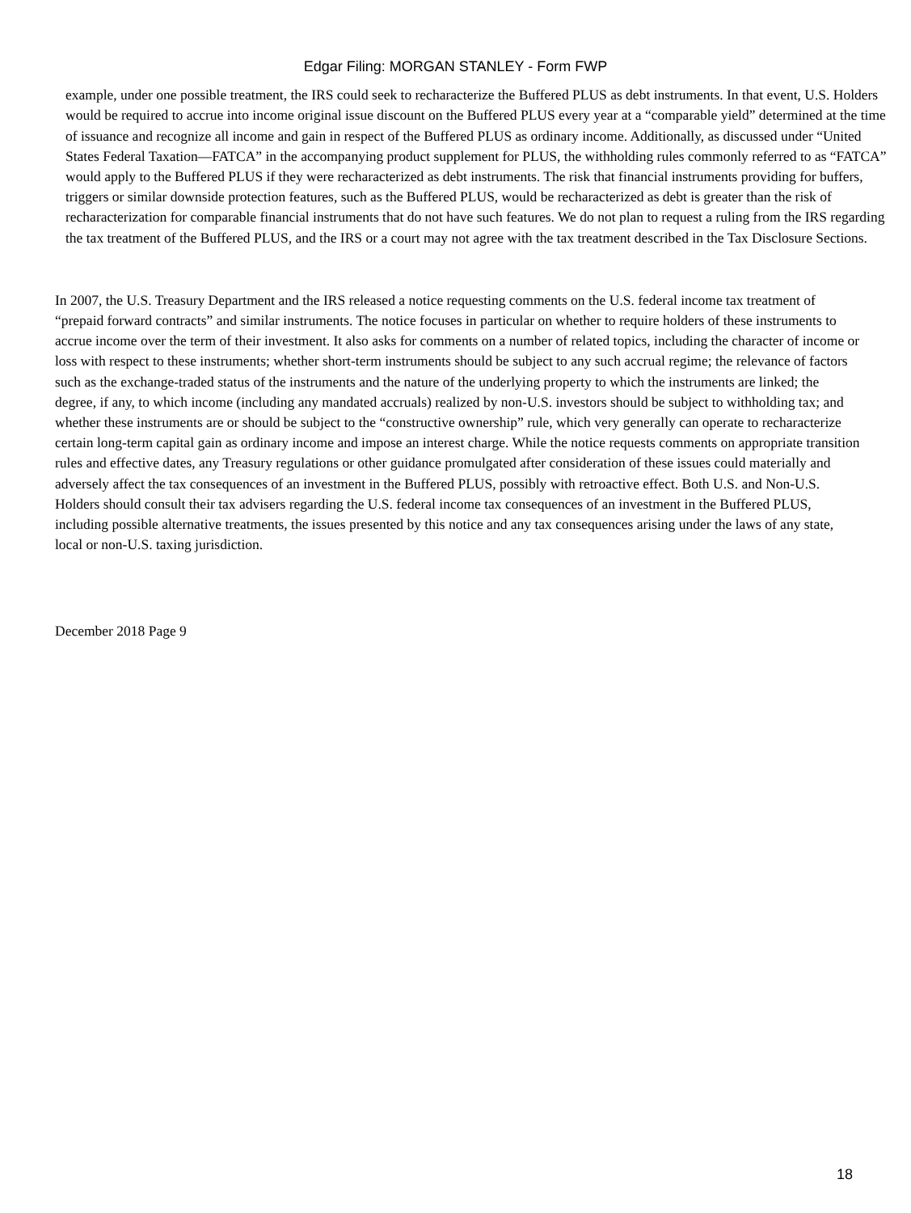Edgar Filing: MORGAN STANLEY - Form FWP
example, under one possible treatment, the IRS could seek to recharacterize the Buffered PLUS as debt instruments. In that event, U.S. Holders would be required to accrue into income original issue discount on the Buffered PLUS every year at a “comparable yield” determined at the time of issuance and recognize all income and gain in respect of the Buffered PLUS as ordinary income. Additionally, as discussed under “United States Federal Taxation—FATCA” in the accompanying product supplement for PLUS, the withholding rules commonly referred to as “FATCA” would apply to the Buffered PLUS if they were recharacterized as debt instruments. The risk that financial instruments providing for buffers, triggers or similar downside protection features, such as the Buffered PLUS, would be recharacterized as debt is greater than the risk of recharacterization for comparable financial instruments that do not have such features. We do not plan to request a ruling from the IRS regarding the tax treatment of the Buffered PLUS, and the IRS or a court may not agree with the tax treatment described in the Tax Disclosure Sections.
In 2007, the U.S. Treasury Department and the IRS released a notice requesting comments on the U.S. federal income tax treatment of “prepaid forward contracts” and similar instruments. The notice focuses in particular on whether to require holders of these instruments to accrue income over the term of their investment. It also asks for comments on a number of related topics, including the character of income or loss with respect to these instruments; whether short-term instruments should be subject to any such accrual regime; the relevance of factors such as the exchange-traded status of the instruments and the nature of the underlying property to which the instruments are linked; the degree, if any, to which income (including any mandated accruals) realized by non-U.S. investors should be subject to withholding tax; and whether these instruments are or should be subject to the “constructive ownership” rule, which very generally can operate to recharacterize certain long-term capital gain as ordinary income and impose an interest charge. While the notice requests comments on appropriate transition rules and effective dates, any Treasury regulations or other guidance promulgated after consideration of these issues could materially and adversely affect the tax consequences of an investment in the Buffered PLUS, possibly with retroactive effect. Both U.S. and Non-U.S. Holders should consult their tax advisers regarding the U.S. federal income tax consequences of an investment in the Buffered PLUS, including possible alternative treatments, the issues presented by this notice and any tax consequences arising under the laws of any state, local or non-U.S. taxing jurisdiction.
December 2018 Page 9
18